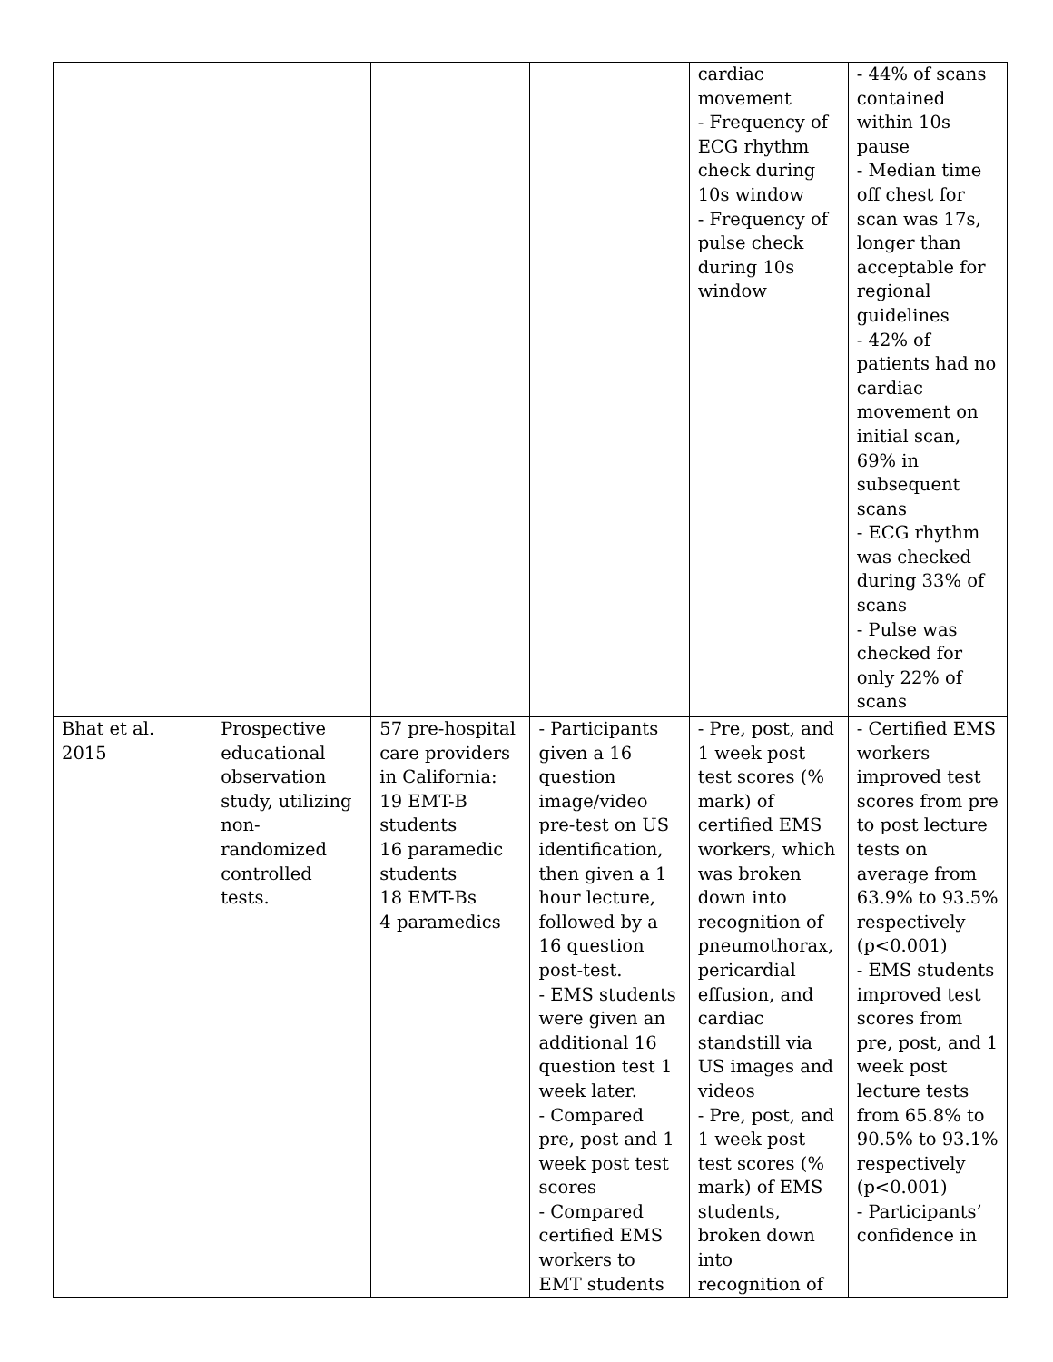| | | | | cardiac movement - Frequency of ECG rhythm check during 10s window - Frequency of pulse check during 10s window | - 44% of scans contained within 10s pause - Median time off chest for scan was 17s, longer than acceptable for regional guidelines - 42% of patients had no cardiac movement on initial scan, 69% in subsequent scans - ECG rhythm was checked during 33% of scans - Pulse was checked for only 22% of scans |
| Bhat et al. 2015 | Prospective educational observation study, utilizing non-randomized controlled tests. | 57 pre-hospital care providers in California: 19 EMT-B students 16 paramedic students 18 EMT-Bs 4 paramedics | - Participants given a 16 question image/video pre-test on US identification, then given a 1 hour lecture, followed by a 16 question post-test. - EMS students were given an additional 16 question test 1 week later. - Compared pre, post and 1 week post test scores - Compared certified EMS workers to EMT students | - Pre, post, and 1 week post test scores (% mark) of certified EMS workers, which was broken down into recognition of pneumothorax, pericardial effusion, and cardiac standstill via US images and videos - Pre, post, and 1 week post test scores (% mark) of EMS students, broken down into recognition of | - Certified EMS workers improved test scores from pre to post lecture tests on average from 63.9% to 93.5% respectively (p<0.001) - EMS students improved test scores from pre, post, and 1 week post lecture tests from 65.8% to 90.5% to 93.1% respectively (p<0.001) - Participants’ confidence in |